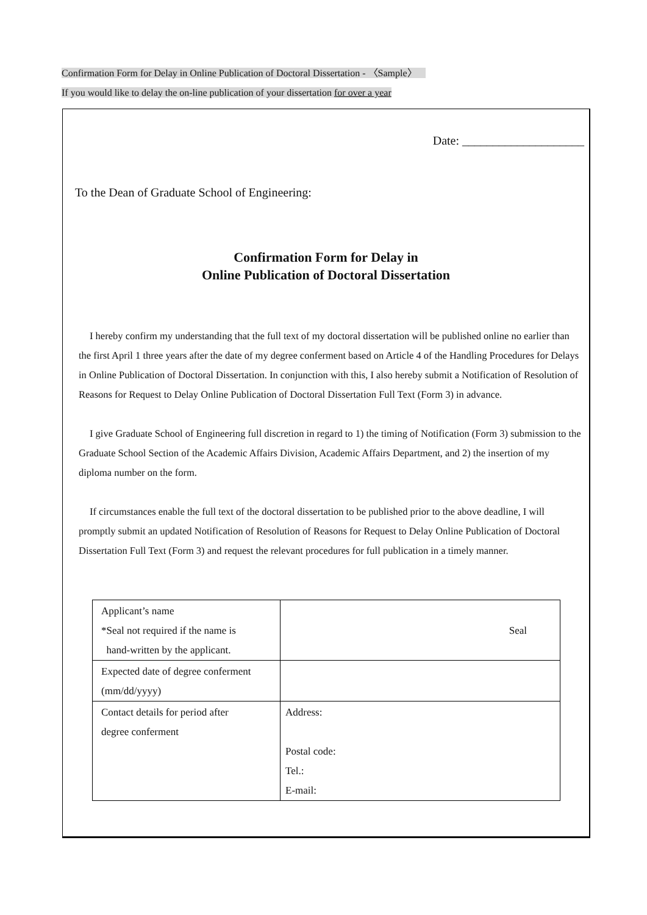Confirmation Form for Delay in Online Publication of Doctoral Dissertation - 〈Sample〉
If you would like to delay the on-line publication of your dissertation for over a year
Date: ____________________
To the Dean of Graduate School of Engineering:
Confirmation Form for Delay in
Online Publication of Doctoral Dissertation
I hereby confirm my understanding that the full text of my doctoral dissertation will be published online no earlier than the first April 1 three years after the date of my degree conferment based on Article 4 of the Handling Procedures for Delays in Online Publication of Doctoral Dissertation. In conjunction with this, I also hereby submit a Notification of Resolution of Reasons for Request to Delay Online Publication of Doctoral Dissertation Full Text (Form 3) in advance.
I give Graduate School of Engineering full discretion in regard to 1) the timing of Notification (Form 3) submission to the Graduate School Section of the Academic Affairs Division, Academic Affairs Department, and 2) the insertion of my diploma number on the form.
If circumstances enable the full text of the doctoral dissertation to be published prior to the above deadline, I will promptly submit an updated Notification of Resolution of Reasons for Request to Delay Online Publication of Doctoral Dissertation Full Text (Form 3) and request the relevant procedures for full publication in a timely manner.
| Applicant’s name *Seal not required if the name is hand-written by the applicant. | Seal |
| Expected date of degree conferment (mm/dd/yyyy) | |
| Contact details for period after degree conferment | Address: Postal code: Tel.: E-mail: |